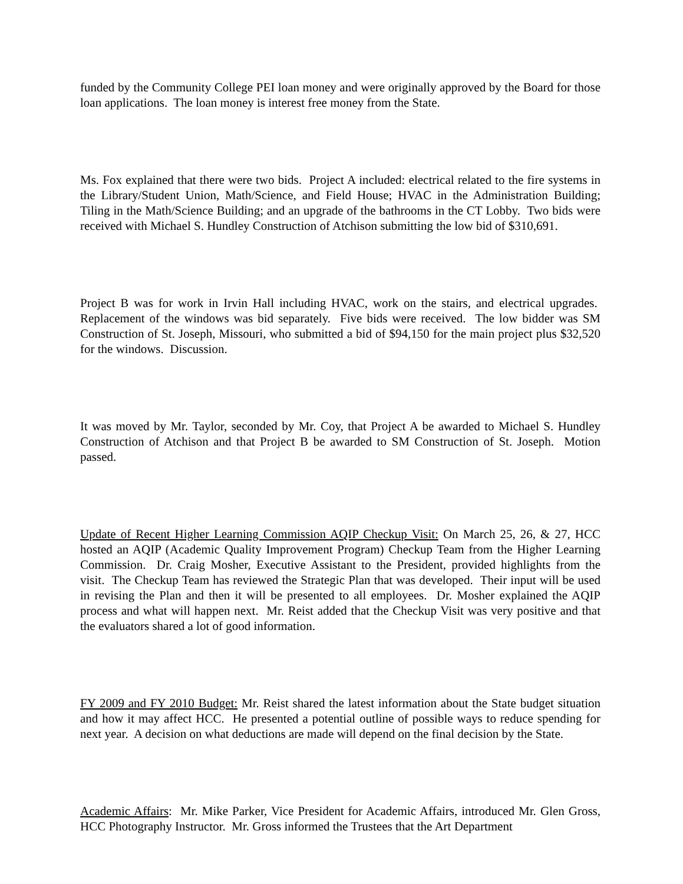funded by the Community College PEI loan money and were originally approved by the Board for those loan applications. The loan money is interest free money from the State.
Ms. Fox explained that there were two bids. Project A included: electrical related to the fire systems in the Library/Student Union, Math/Science, and Field House; HVAC in the Administration Building; Tiling in the Math/Science Building; and an upgrade of the bathrooms in the CT Lobby. Two bids were received with Michael S. Hundley Construction of Atchison submitting the low bid of $310,691.
Project B was for work in Irvin Hall including HVAC, work on the stairs, and electrical upgrades. Replacement of the windows was bid separately. Five bids were received. The low bidder was SM Construction of St. Joseph, Missouri, who submitted a bid of $94,150 for the main project plus $32,520 for the windows. Discussion.
It was moved by Mr. Taylor, seconded by Mr. Coy, that Project A be awarded to Michael S. Hundley Construction of Atchison and that Project B be awarded to SM Construction of St. Joseph. Motion passed.
Update of Recent Higher Learning Commission AQIP Checkup Visit: On March 25, 26, & 27, HCC hosted an AQIP (Academic Quality Improvement Program) Checkup Team from the Higher Learning Commission. Dr. Craig Mosher, Executive Assistant to the President, provided highlights from the visit. The Checkup Team has reviewed the Strategic Plan that was developed. Their input will be used in revising the Plan and then it will be presented to all employees. Dr. Mosher explained the AQIP process and what will happen next. Mr. Reist added that the Checkup Visit was very positive and that the evaluators shared a lot of good information.
FY 2009 and FY 2010 Budget: Mr. Reist shared the latest information about the State budget situation and how it may affect HCC. He presented a potential outline of possible ways to reduce spending for next year. A decision on what deductions are made will depend on the final decision by the State.
Academic Affairs: Mr. Mike Parker, Vice President for Academic Affairs, introduced Mr. Glen Gross, HCC Photography Instructor. Mr. Gross informed the Trustees that the Art Department